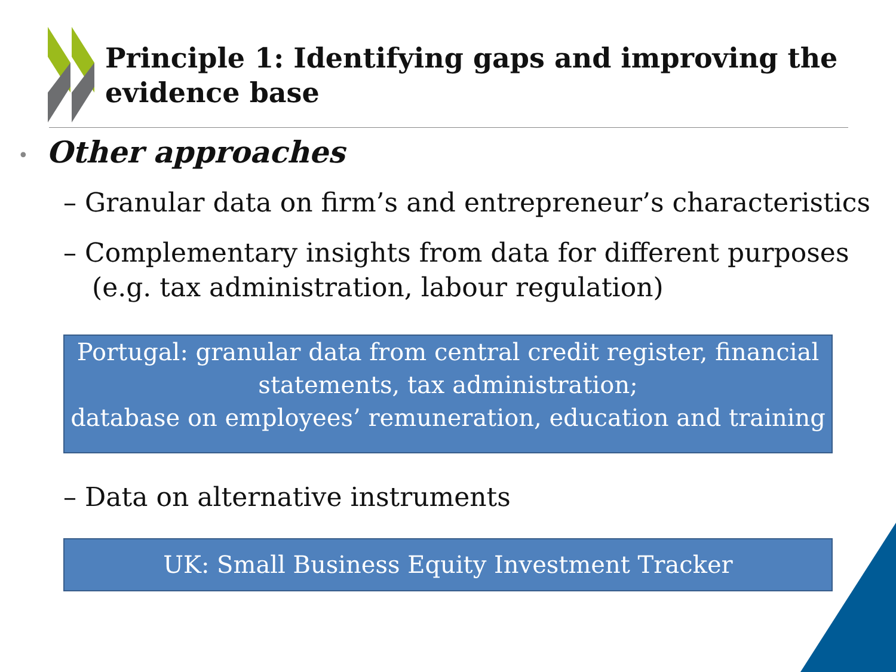Principle 1: Identifying gaps and improving the evidence base
• Other approaches
– Granular data on firm’s and entrepreneur’s characteristics
– Complementary insights from data for different purposes (e.g. tax administration, labour regulation)
Portugal: granular data from central credit register, financial statements, tax administration;
database on employees’ remuneration, education and training
– Data on alternative instruments
UK: Small Business Equity Investment Tracker